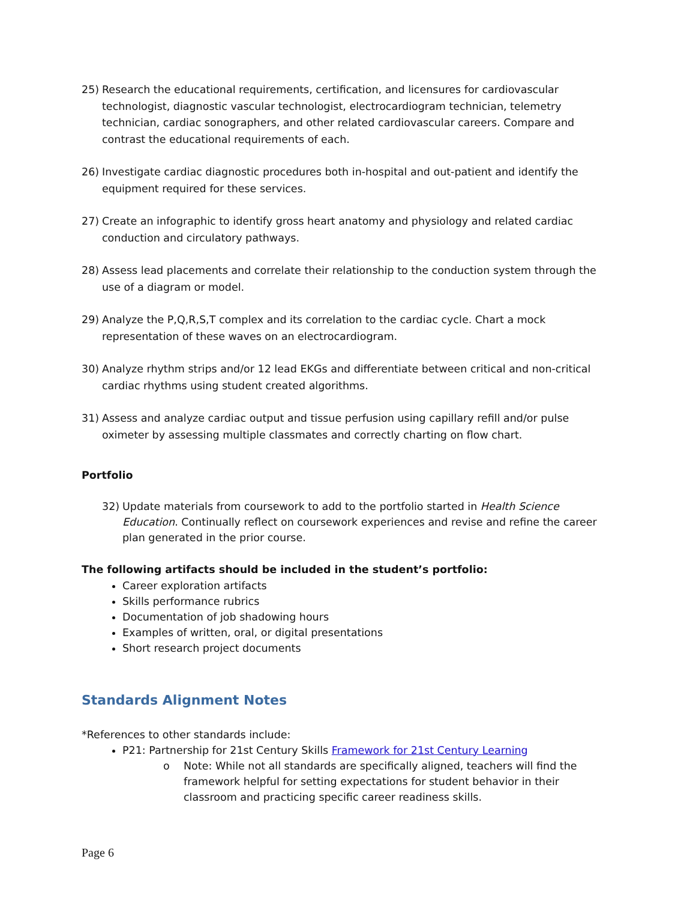25) Research the educational requirements, certification, and licensures for cardiovascular technologist, diagnostic vascular technologist, electrocardiogram technician, telemetry technician, cardiac sonographers, and other related cardiovascular careers. Compare and contrast the educational requirements of each.
26) Investigate cardiac diagnostic procedures both in-hospital and out-patient and identify the equipment required for these services.
27) Create an infographic to identify gross heart anatomy and physiology and related cardiac conduction and circulatory pathways.
28) Assess lead placements and correlate their relationship to the conduction system through the use of a diagram or model.
29) Analyze the P,Q,R,S,T complex and its correlation to the cardiac cycle. Chart a mock representation of these waves on an electrocardiogram.
30) Analyze rhythm strips and/or 12 lead EKGs and differentiate between critical and non-critical cardiac rhythms using student created algorithms.
31) Assess and analyze cardiac output and tissue perfusion using capillary refill and/or pulse oximeter by assessing multiple classmates and correctly charting on flow chart.
Portfolio
32) Update materials from coursework to add to the portfolio started in Health Science Education. Continually reflect on coursework experiences and revise and refine the career plan generated in the prior course.
The following artifacts should be included in the student’s portfolio:
Career exploration artifacts
Skills performance rubrics
Documentation of job shadowing hours
Examples of written, oral, or digital presentations
Short research project documents
Standards Alignment Notes
*References to other standards include:
P21: Partnership for 21st Century Skills Framework for 21st Century Learning
o Note: While not all standards are specifically aligned, teachers will find the framework helpful for setting expectations for student behavior in their classroom and practicing specific career readiness skills.
Page 6